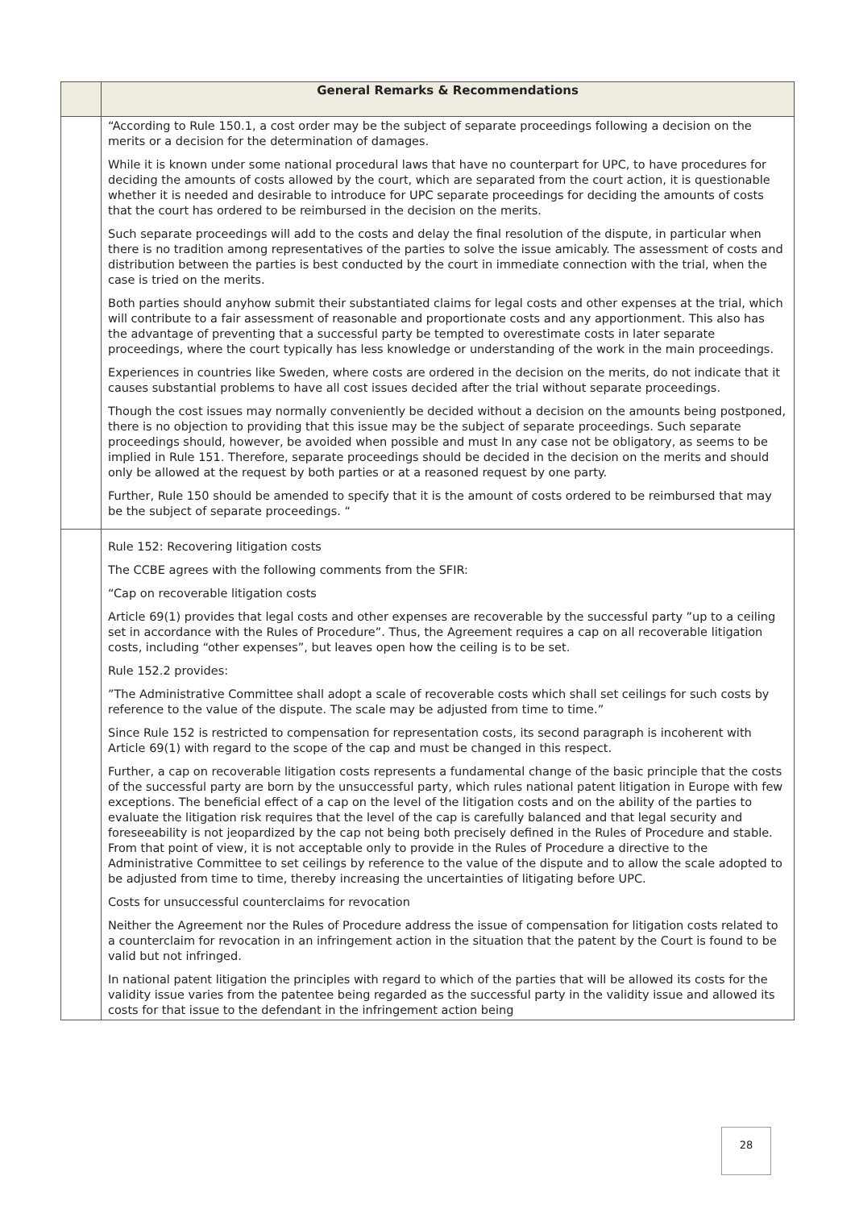| | General Remarks & Recommendations |
| --- | --- |
| | “According to Rule 150.1, a cost order may be the subject of separate proceedings following a decision on the merits or a decision for the determination of damages. While it is known under some national procedural laws that have no counterpart for UPC, to have procedures for deciding the amounts of costs allowed by the court, which are separated from the court action, it is questionable whether it is needed and desirable to introduce for UPC separate proceedings for deciding the amounts of costs that the court has ordered to be reimbursed in the decision on the merits. Such separate proceedings will add to the costs and delay the final resolution of the dispute, in particular when there is no tradition among representatives of the parties to solve the issue amicably. The assessment of costs and distribution between the parties is best conducted by the court in immediate connection with the trial, when the case is tried on the merits. Both parties should anyhow submit their substantiated claims for legal costs and other expenses at the trial, which will contribute to a fair assessment of reasonable and proportionate costs and any apportionment. This also has the advantage of preventing that a successful party be tempted to overestimate costs in later separate proceedings, where the court typically has less knowledge or understanding of the work in the main proceedings. Experiences in countries like Sweden, where costs are ordered in the decision on the merits, do not indicate that it causes substantial problems to have all cost issues decided after the trial without separate proceedings. Though the cost issues may normally conveniently be decided without a decision on the amounts being postponed, there is no objection to providing that this issue may be the subject of separate proceedings. Such separate proceedings should, however, be avoided when possible and must In any case not be obligatory, as seems to be implied in Rule 151. Therefore, separate proceedings should be decided in the decision on the merits and should only be allowed at the request by both parties or at a reasoned request by one party. Further, Rule 150 should be amended to specify that it is the amount of costs ordered to be reimbursed that may be the subject of separate proceedings. “ |
| | Rule 152: Recovering litigation costs The CCBE agrees with the following comments from the SFIR: “Cap on recoverable litigation costs Article 69(1) provides that legal costs and other expenses are recoverable by the successful party ”up to a ceiling set in accordance with the Rules of Procedure”. Thus, the Agreement requires a cap on all recoverable litigation costs, including “other expenses”, but leaves open how the ceiling is to be set. Rule 152.2 provides: ”The Administrative Committee shall adopt a scale of recoverable costs which shall set ceilings for such costs by reference to the value of the dispute. The scale may be adjusted from time to time.” Since Rule 152 is restricted to compensation for representation costs, its second paragraph is incoherent with Article 69(1) with regard to the scope of the cap and must be changed in this respect. Further, a cap on recoverable litigation costs represents a fundamental change of the basic principle that the costs of the successful party are born by the unsuccessful party, which rules national patent litigation in Europe with few exceptions. The beneficial effect of a cap on the level of the litigation costs and on the ability of the parties to evaluate the litigation risk requires that the level of the cap is carefully balanced and that legal security and foreseeability is not jeopardized by the cap not being both precisely defined in the Rules of Procedure and stable. From that point of view, it is not acceptable only to provide in the Rules of Procedure a directive to the Administrative Committee to set ceilings by reference to the value of the dispute and to allow the scale adopted to be adjusted from time to time, thereby increasing the uncertainties of litigating before UPC. Costs for unsuccessful counterclaims for revocation Neither the Agreement nor the Rules of Procedure address the issue of compensation for litigation costs related to a counterclaim for revocation in an infringement action in the situation that the patent by the Court is found to be valid but not infringed. In national patent litigation the principles with regard to which of the parties that will be allowed its costs for the validity issue varies from the patentee being regarded as the successful party in the validity issue and allowed its costs for that issue to the defendant in the infringement action being |
28